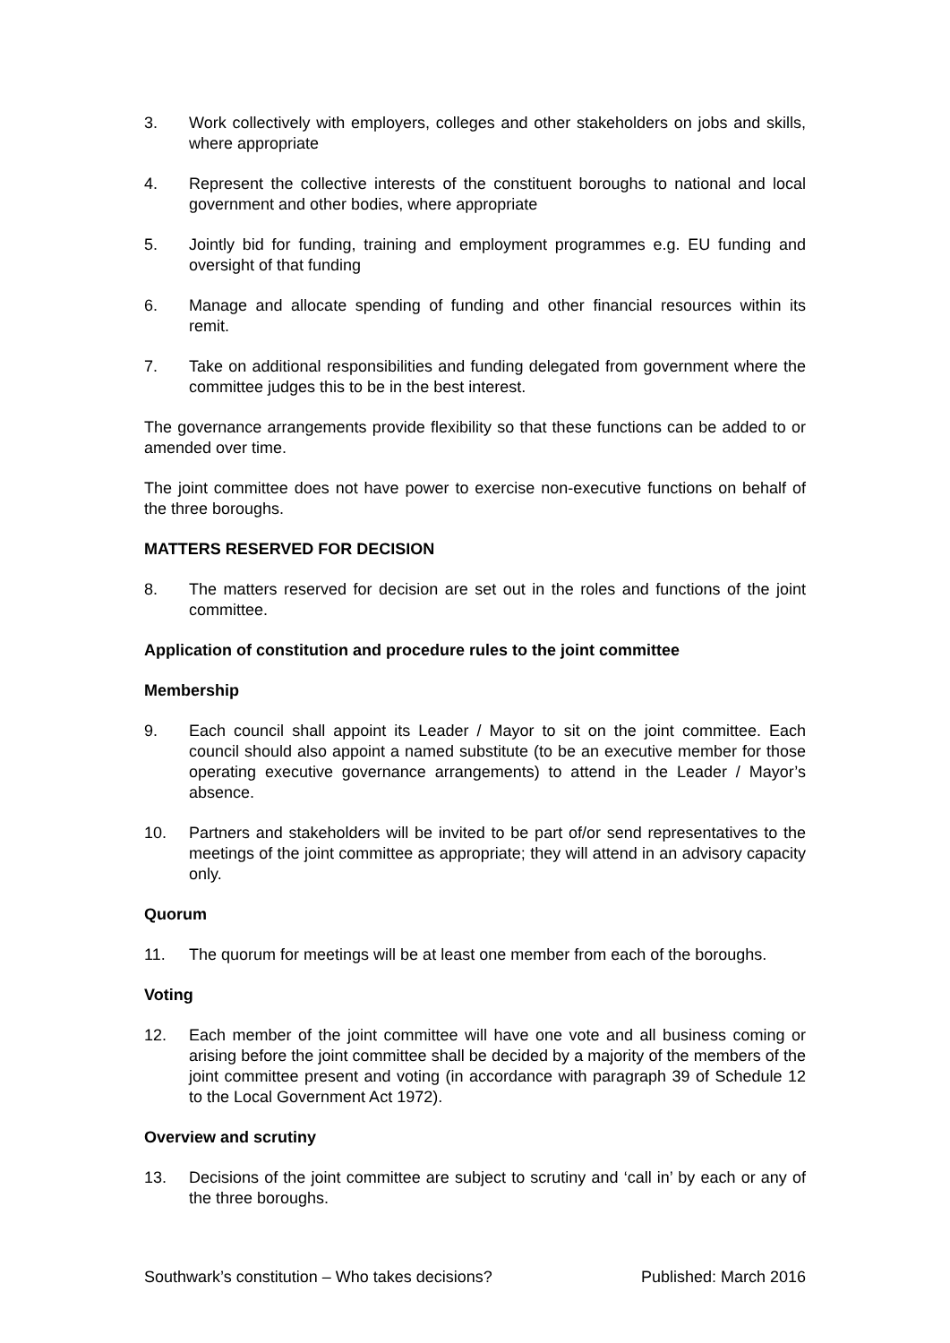3. Work collectively with employers, colleges and other stakeholders on jobs and skills, where appropriate
4. Represent the collective interests of the constituent boroughs to national and local government and other bodies, where appropriate
5. Jointly bid for funding, training and employment programmes e.g. EU funding and oversight of that funding
6. Manage and allocate spending of funding and other financial resources within its remit.
7. Take on additional responsibilities and funding delegated from government where the committee judges this to be in the best interest.
The governance arrangements provide flexibility so that these functions can be added to or amended over time.
The joint committee does not have power to exercise non-executive functions on behalf of the three boroughs.
MATTERS RESERVED FOR DECISION
8. The matters reserved for decision are set out in the roles and functions of the joint committee.
Application of constitution and procedure rules to the joint committee
Membership
9. Each council shall appoint its Leader / Mayor to sit on the joint committee. Each council should also appoint a named substitute (to be an executive member for those operating executive governance arrangements) to attend in the Leader / Mayor’s absence.
10. Partners and stakeholders will be invited to be part of/or send representatives to the meetings of the joint committee as appropriate; they will attend in an advisory capacity only.
Quorum
11. The quorum for meetings will be at least one member from each of the boroughs.
Voting
12. Each member of the joint committee will have one vote and all business coming or arising before the joint committee shall be decided by a majority of the members of the joint committee present and voting (in accordance with paragraph 39 of Schedule 12 to the Local Government Act 1972).
Overview and scrutiny
13. Decisions of the joint committee are subject to scrutiny and ‘call in’ by each or any of the three boroughs.
Southwark’s constitution – Who takes decisions? Published: March 2016